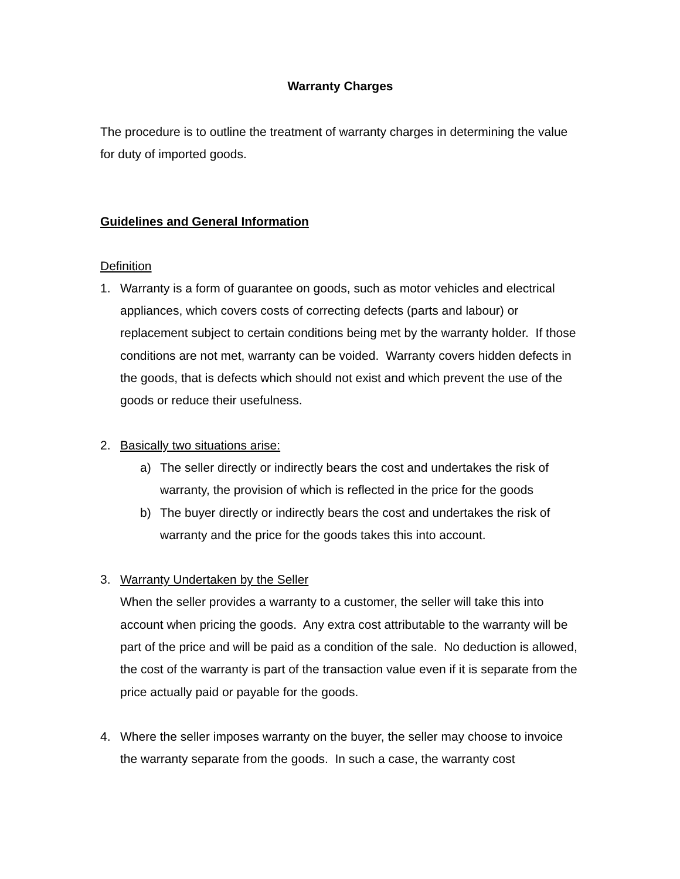Warranty Charges
The procedure is to outline the treatment of warranty charges in determining the value for duty of imported goods.
Guidelines and General Information
Definition
1. Warranty is a form of guarantee on goods, such as motor vehicles and electrical appliances, which covers costs of correcting defects (parts and labour) or replacement subject to certain conditions being met by the warranty holder. If those conditions are not met, warranty can be voided. Warranty covers hidden defects in the goods, that is defects which should not exist and which prevent the use of the goods or reduce their usefulness.
2. Basically two situations arise:
a) The seller directly or indirectly bears the cost and undertakes the risk of warranty, the provision of which is reflected in the price for the goods
b) The buyer directly or indirectly bears the cost and undertakes the risk of warranty and the price for the goods takes this into account.
3. Warranty Undertaken by the Seller
When the seller provides a warranty to a customer, the seller will take this into account when pricing the goods. Any extra cost attributable to the warranty will be part of the price and will be paid as a condition of the sale. No deduction is allowed, the cost of the warranty is part of the transaction value even if it is separate from the price actually paid or payable for the goods.
4. Where the seller imposes warranty on the buyer, the seller may choose to invoice the warranty separate from the goods. In such a case, the warranty cost